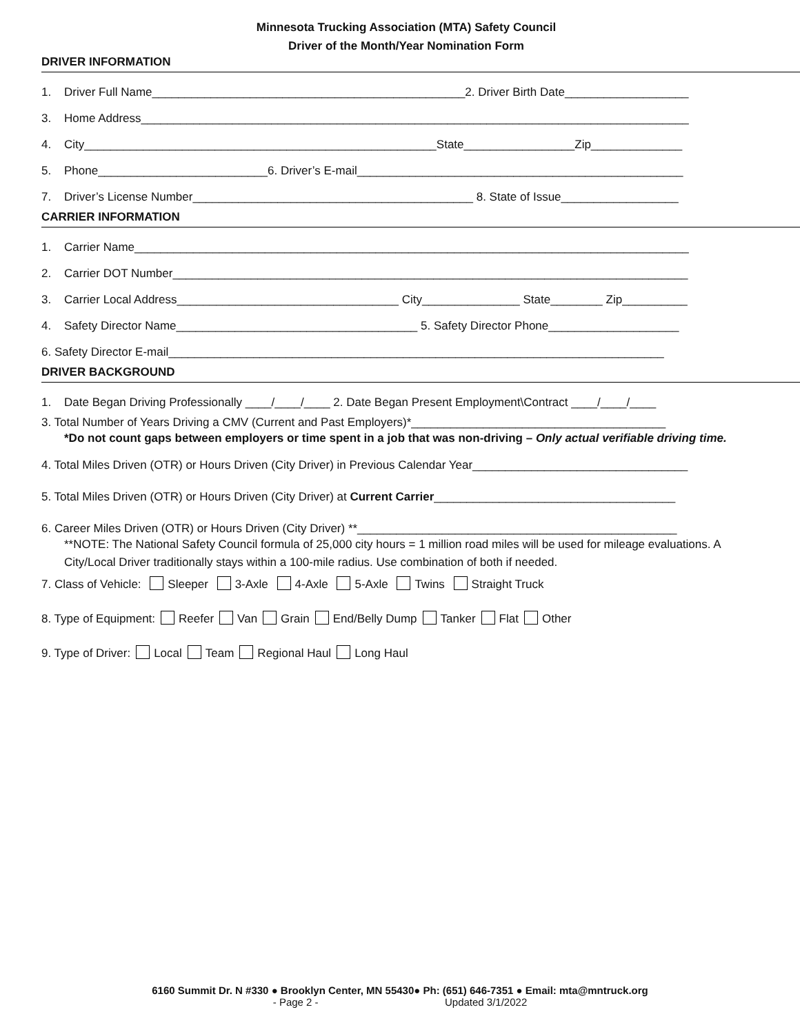Minnesota Trucking Association (MTA) Safety Council
Driver of the Month/Year Nomination Form
DRIVER INFORMATION
1. Driver Full Name________________________________________________2. Driver Birth Date___________________
3. Home Address____________________________________________________________________________________
4. City______________________________________________________State_________________Zip______________
5. Phone__________________________6. Driver’s E-mail__________________________________________________
7. Driver’s License Number___________________________________________ 8. State of Issue__________________
CARRIER INFORMATION
1. Carrier Name_____________________________________________________________________________________
2. Carrier DOT Number_______________________________________________________________________________
3. Carrier Local Address__________________________________ City_______________ State________ Zip__________
4. Safety Director Name_____________________________________ 5. Safety Director Phone____________________
6. Safety Director E-mail____________________________________________________________________________
DRIVER BACKGROUND
1. Date Began Driving Professionally ____/____/____ 2. Date Began Present Employment\Contract ____/____/____
3. Total Number of Years Driving a CMV (Current and Past Employers)*_______________________________________
*Do not count gaps between employers or time spent in a job that was non-driving – Only actual verifiable driving time.
4. Total Miles Driven (OTR) or Hours Driven (City Driver) in Previous Calendar Year_________________________________
5. Total Miles Driven (OTR) or Hours Driven (City Driver) at Current Carrier_____________________________________
6. Career Miles Driven (OTR) or Hours Driven (City Driver) **_________________________________________________
**NOTE: The National Safety Council formula of 25,000 city hours = 1 million road miles will be used for mileage evaluations. A City/Local Driver traditionally stays within a 100-mile radius. Use combination of both if needed.
7. Class of Vehicle: Sleeper 3-Axle 4-Axle 5-Axle Twins Straight Truck
8. Type of Equipment: Reefer Van Grain End/Belly Dump Tanker Flat Other
9. Type of Driver: Local Team Regional Haul Long Haul
6160 Summit Dr. N #330 ● Brooklyn Center, MN 55430● Ph: (651) 646-7351 ● Email: mta@mntruck.org
- Page 2 - Updated 3/1/2022